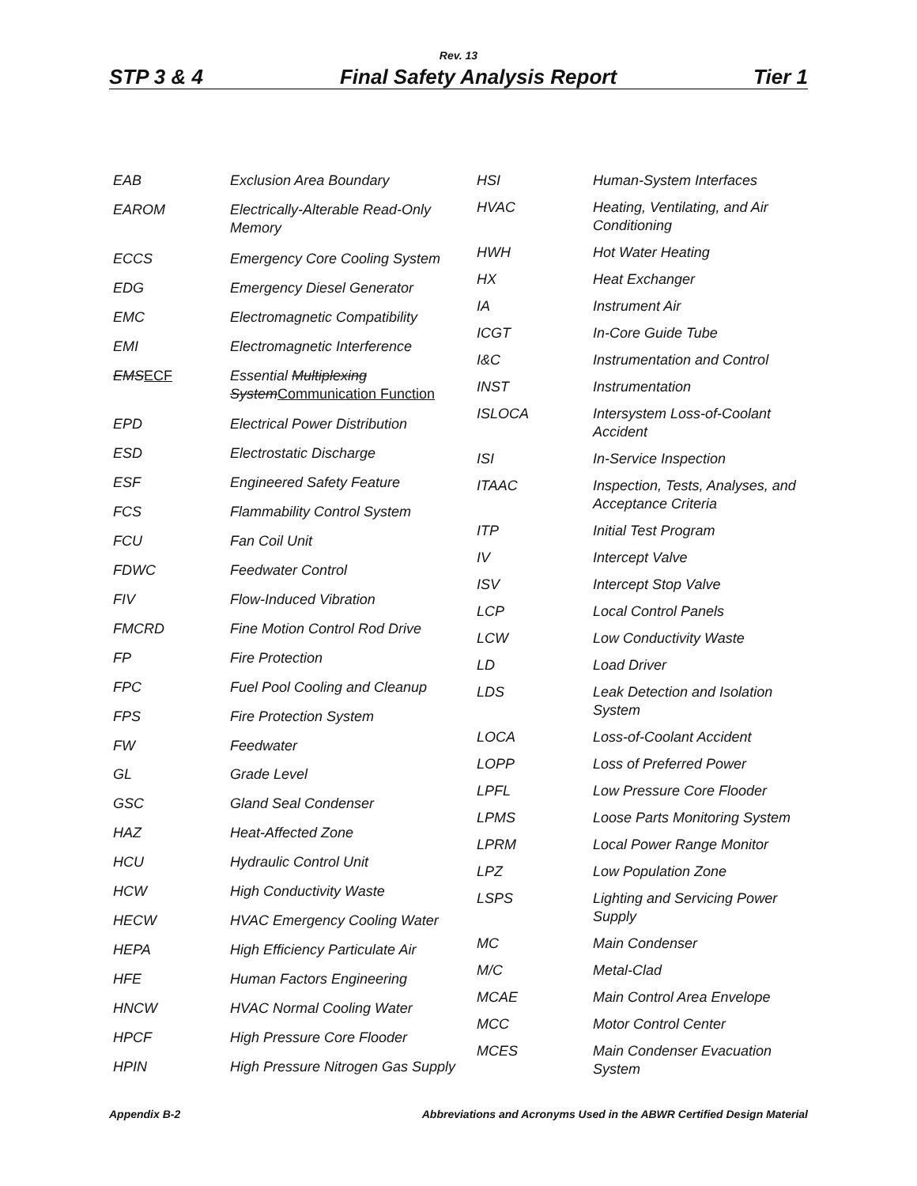Rev. 13
STP 3 & 4 Final Safety Analysis Report Tier 1
| EAB | Exclusion Area Boundary |
| EAROM | Electrically-Alterable Read-Only Memory |
| ECCS | Emergency Core Cooling System |
| EDG | Emergency Diesel Generator |
| EMC | Electromagnetic Compatibility |
| EMI | Electromagnetic Interference |
| EMS ECF | Essential Multiplexing System Communication Function |
| EPD | Electrical Power Distribution |
| ESD | Electrostatic Discharge |
| ESF | Engineered Safety Feature |
| FCS | Flammability Control System |
| FCU | Fan Coil Unit |
| FDWC | Feedwater Control |
| FIV | Flow-Induced Vibration |
| FMCRD | Fine Motion Control Rod Drive |
| FP | Fire Protection |
| FPC | Fuel Pool Cooling and Cleanup |
| FPS | Fire Protection System |
| FW | Feedwater |
| GL | Grade Level |
| GSC | Gland Seal Condenser |
| HAZ | Heat-Affected Zone |
| HCU | Hydraulic Control Unit |
| HCW | High Conductivity Waste |
| HECW | HVAC Emergency Cooling Water |
| HEPA | High Efficiency Particulate Air |
| HFE | Human Factors Engineering |
| HNCW | HVAC Normal Cooling Water |
| HPCF | High Pressure Core Flooder |
| HPIN | High Pressure Nitrogen Gas Supply |
| HSI | Human-System Interfaces |
| HVAC | Heating, Ventilating, and Air Conditioning |
| HWH | Hot Water Heating |
| HX | Heat Exchanger |
| IA | Instrument Air |
| ICGT | In-Core Guide Tube |
| I&C | Instrumentation and Control |
| INST | Instrumentation |
| ISLOCA | Intersystem Loss-of-Coolant Accident |
| ISI | In-Service Inspection |
| ITAAC | Inspection, Tests, Analyses, and Acceptance Criteria |
| ITP | Initial Test Program |
| IV | Intercept Valve |
| ISV | Intercept Stop Valve |
| LCP | Local Control Panels |
| LCW | Low Conductivity Waste |
| LD | Load Driver |
| LDS | Leak Detection and Isolation System |
| LOCA | Loss-of-Coolant Accident |
| LOPP | Loss of Preferred Power |
| LPFL | Low Pressure Core Flooder |
| LPMS | Loose Parts Monitoring System |
| LPRM | Local Power Range Monitor |
| LPZ | Low Population Zone |
| LSPS | Lighting and Servicing Power Supply |
| MC | Main Condenser |
| M/C | Metal-Clad |
| MCAE | Main Control Area Envelope |
| MCC | Motor Control Center |
| MCES | Main Condenser Evacuation System |
Appendix B-2 Abbreviations and Acronyms Used in the ABWR Certified Design Material